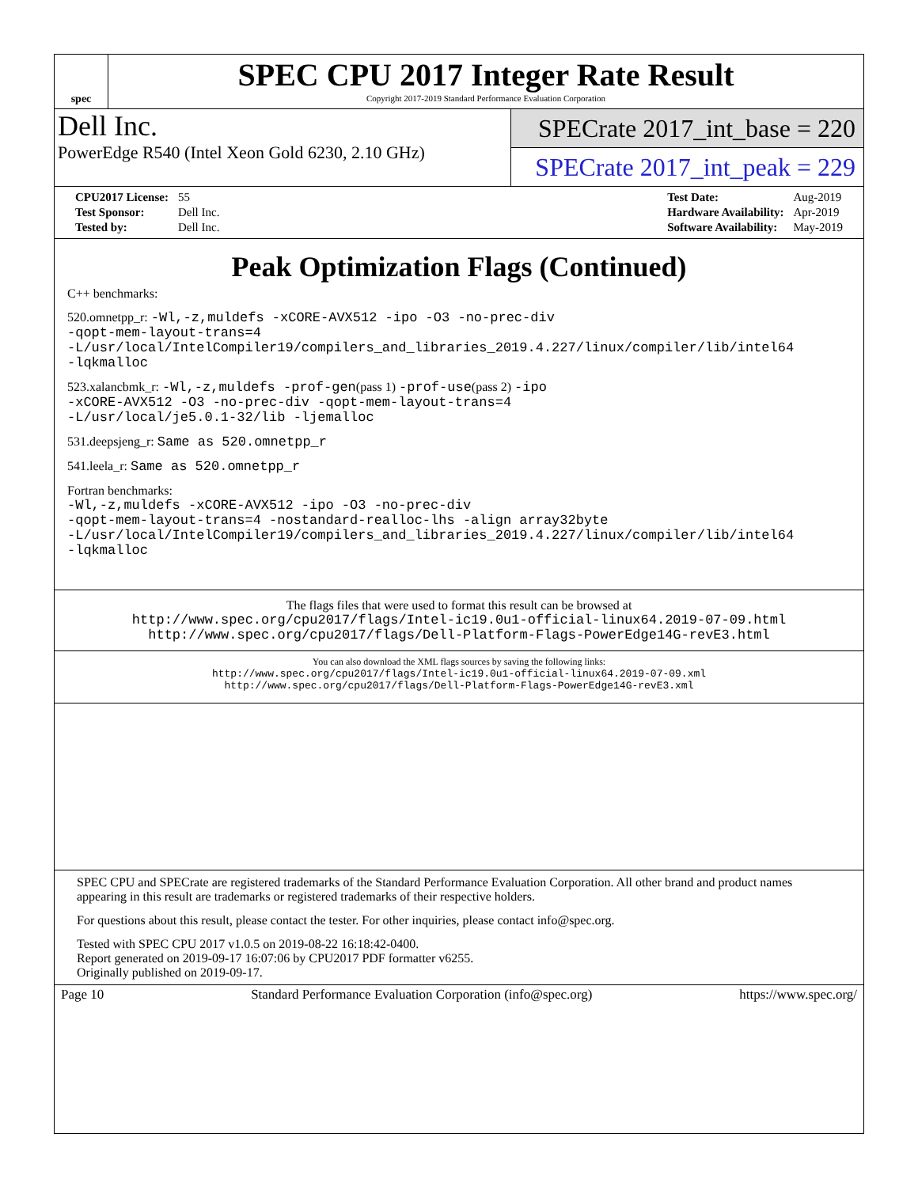spec
SPEC CPU 2017 Integer Rate Result
Copyright 2017-2019 Standard Performance Evaluation Corporation
Dell Inc.
PowerEdge R540 (Intel Xeon Gold 6230, 2.10 GHz)
SPECrate 2017_int_base = 220
SPECrate 2017_int_peak = 229
| CPU2017 License: | 55 |
| Test Sponsor: | Dell Inc. |
| Tested by: | Dell Inc. |
| Test Date: | Aug-2019 |
| Hardware Availability: | Apr-2019 |
| Software Availability: | May-2019 |
Peak Optimization Flags (Continued)
C++ benchmarks:
520.omnetpp_r: -Wl,-z,muldefs -xCORE-AVX512 -ipo -O3 -no-prec-div
-qopt-mem-layout-trans=4
-L/usr/local/IntelCompiler19/compilers_and_libraries_2019.4.227/linux/compiler/lib/intel64
-lqkmalloc
523.xalancbmk_r: -Wl,-z,muldefs -prof-gen(pass 1) -prof-use(pass 2) -ipo
-xCORE-AVX512 -O3 -no-prec-div -qopt-mem-layout-trans=4
-L/usr/local/je5.0.1-32/lib -ljemalloc
531.deepsjeng_r: Same as 520.omnetpp_r
541.leela_r: Same as 520.omnetpp_r
Fortran benchmarks:
-Wl,-z,muldefs -xCORE-AVX512 -ipo -O3 -no-prec-div
-qopt-mem-layout-trans=4 -nostandard-realloc-lhs -align array32byte
-L/usr/local/IntelCompiler19/compilers_and_libraries_2019.4.227/linux/compiler/lib/intel64
-lqkmalloc
The flags files that were used to format this result can be browsed at
http://www.spec.org/cpu2017/flags/Intel-ic19.0u1-official-linux64.2019-07-09.html
http://www.spec.org/cpu2017/flags/Dell-Platform-Flags-PowerEdge14G-revE3.html
You can also download the XML flags sources by saving the following links:
http://www.spec.org/cpu2017/flags/Intel-ic19.0u1-official-linux64.2019-07-09.xml
http://www.spec.org/cpu2017/flags/Dell-Platform-Flags-PowerEdge14G-revE3.xml
SPEC CPU and SPECrate are registered trademarks of the Standard Performance Evaluation Corporation. All other brand and product names appearing in this result are trademarks or registered trademarks of their respective holders.
For questions about this result, please contact the tester. For other inquiries, please contact info@spec.org.
Tested with SPEC CPU 2017 v1.0.5 on 2019-08-22 16:18:42-0400.
Report generated on 2019-09-17 16:07:06 by CPU2017 PDF formatter v6255.
Originally published on 2019-09-17.
Page 10 Standard Performance Evaluation Corporation (info@spec.org) https://www.spec.org/